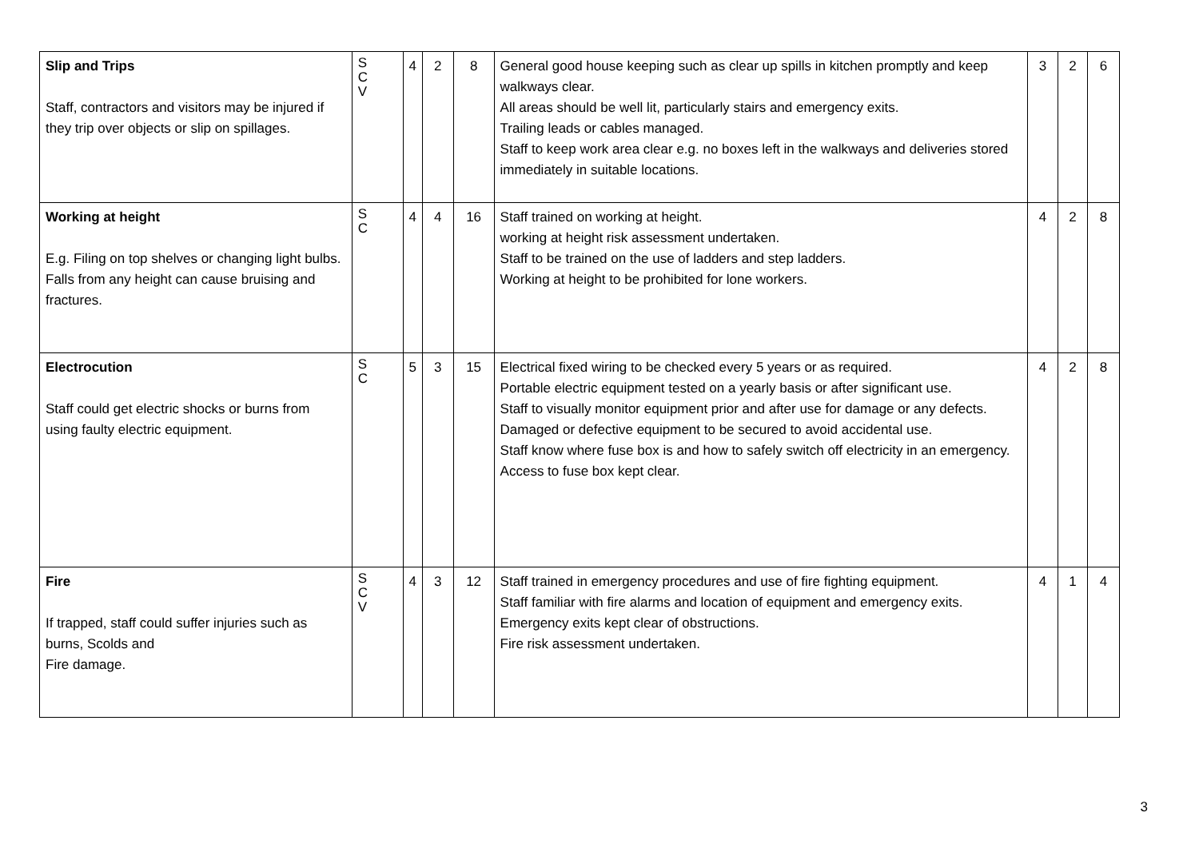| Slip and Trips Staff, contractors and visitors may be injured if they trip over objects or slip on spillages. | S C V | 4 | 2 | 8 | General good house keeping such as clear up spills in kitchen promptly and keep walkways clear. All areas should be well lit, particularly stairs and emergency exits. Trailing leads or cables managed. Staff to keep work area clear e.g. no boxes left in the walkways and deliveries stored immediately in suitable locations. | 3 | 2 | 6 |
| Working at height E.g. Filing on top shelves or changing light bulbs. Falls from any height can cause bruising and fractures. | S C | 4 | 4 | 16 | Staff trained on working at height. working at height risk assessment undertaken. Staff to be trained on the use of ladders and step ladders. Working at height to be prohibited for lone workers. | 4 | 2 | 8 |
| Electrocution Staff could get electric shocks or burns from using faulty electric equipment. | S C | 5 | 3 | 15 | Electrical fixed wiring to be checked every 5 years or as required. Portable electric equipment tested on a yearly basis or after significant use. Staff to visually monitor equipment prior and after use for damage or any defects. Damaged or defective equipment to be secured to avoid accidental use. Staff know where fuse box is and how to safely switch off electricity in an emergency. Access to fuse box kept clear. | 4 | 2 | 8 |
| Fire If trapped, staff could suffer injuries such as burns, Scolds and Fire damage. | S C V | 4 | 3 | 12 | Staff trained in emergency procedures and use of fire fighting equipment. Staff familiar with fire alarms and location of equipment and emergency exits. Emergency exits kept clear of obstructions. Fire risk assessment undertaken. | 4 | 1 | 4 |
3